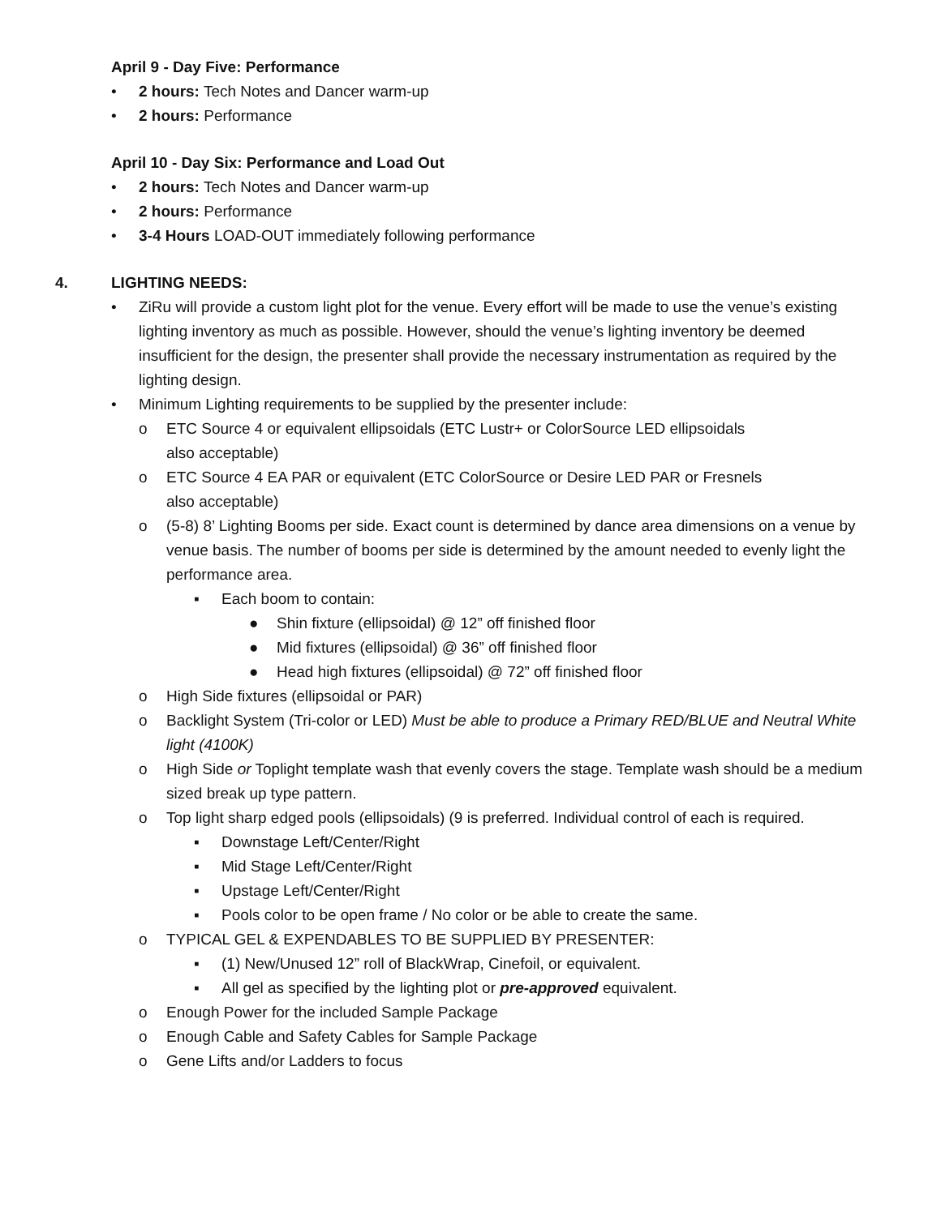April 9 - Day Five: Performance
• 2 hours: Tech Notes and Dancer warm-up
• 2 hours: Performance
April 10 - Day Six: Performance and Load Out
• 2 hours: Tech Notes and Dancer warm-up
• 2 hours: Performance
• 3-4 Hours LOAD-OUT immediately following performance
4. LIGHTING NEEDS:
• ZiRu will provide a custom light plot for the venue. Every effort will be made to use the venue’s existing lighting inventory as much as possible. However, should the venue’s lighting inventory be deemed insufficient for the design, the presenter shall provide the necessary instrumentation as required by the lighting design.
• Minimum Lighting requirements to be supplied by the presenter include:
o ETC Source 4 or equivalent ellipsoidals (ETC Lustr+ or ColorSource LED ellipsoidals
also acceptable)
o ETC Source 4 EA PAR or equivalent (ETC ColorSource or Desire LED PAR or Fresnels
also acceptable)
o (5-8) 8’ Lighting Booms per side. Exact count is determined by dance area dimensions on a venue by venue basis. The number of booms per side is determined by the amount needed to evenly light the performance area.
▪ Each boom to contain:
● Shin fixture (ellipsoidal) @ 12” off finished floor
● Mid fixtures (ellipsoidal) @ 36” off finished floor
● Head high fixtures (ellipsoidal) @ 72” off finished floor
o High Side fixtures (ellipsoidal or PAR)
o Backlight System (Tri-color or LED) Must be able to produce a Primary RED/BLUE and Neutral White light (4100K)
o High Side or Toplight template wash that evenly covers the stage. Template wash should be a medium sized break up type pattern.
o Top light sharp edged pools (ellipsoidals) (9 is preferred. Individual control of each is required.
▪ Downstage Left/Center/Right
▪ Mid Stage Left/Center/Right
▪ Upstage Left/Center/Right
▪ Pools color to be open frame / No color or be able to create the same.
o TYPICAL GEL & EXPENDABLES TO BE SUPPLIED BY PRESENTER:
▪ (1) New/Unused 12” roll of BlackWrap, Cinefoil, or equivalent.
▪ All gel as specified by the lighting plot or pre-approved equivalent.
o Enough Power for the included Sample Package
o Enough Cable and Safety Cables for Sample Package
o Gene Lifts and/or Ladders to focus